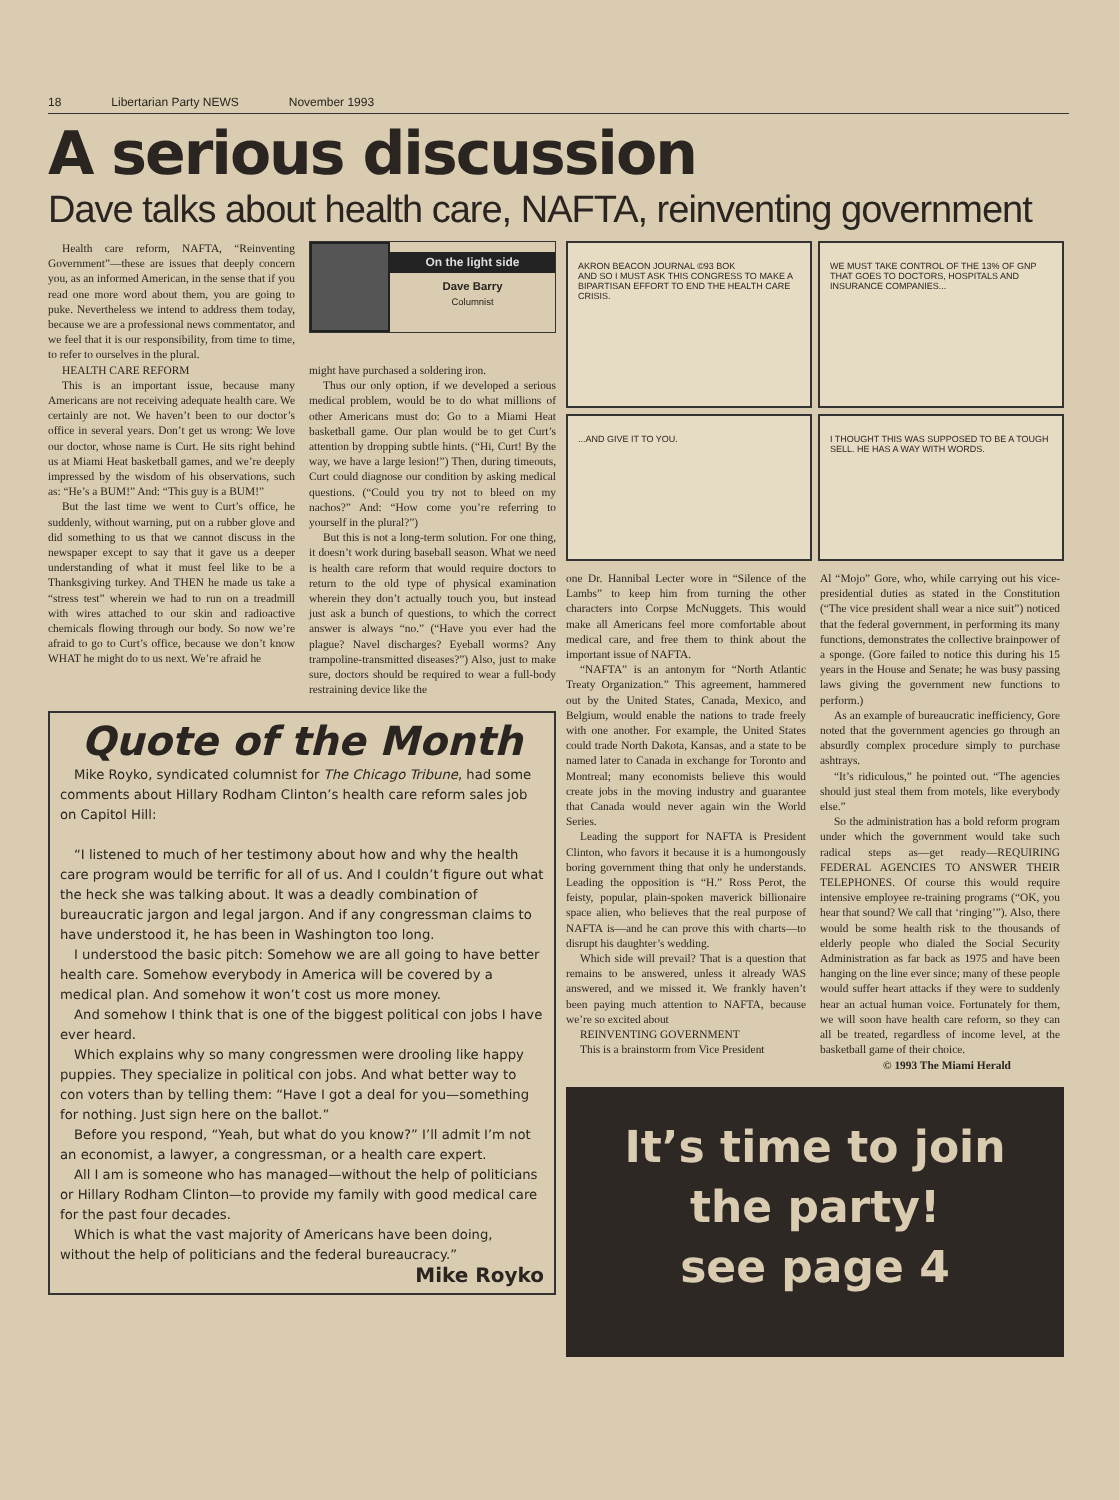18 Libertarian Party NEWS November 1993
A serious discussion
Dave talks about health care, NAFTA, reinventing government
Health care reform, NAFTA, “Reinventing Government”—these are issues that deeply concern you, as an informed American, in the sense that if you read one more word about them, you are going to puke. Nevertheless we intend to address them today, because we are a professional news commentator, and we feel that it is our responsibility, from time to time, to refer to ourselves in the plural.
HEALTH CARE REFORM
This is an important issue, because many Americans are not receiving adequate health care. We certainly are not. We haven’t been to our doctor’s office in several years. Don’t get us wrong: We love our doctor, whose name is Curt. He sits right behind us at Miami Heat basketball games, and we’re deeply impressed by the wisdom of his observations, such as: “He’s a BUM!” And: “This guy is a BUM!”
But the last time we went to Curt’s office, he suddenly, without warning, put on a rubber glove and did something to us that we cannot discuss in the newspaper except to say that it gave us a deeper understanding of what it must feel like to be a Thanksgiving turkey. And THEN he made us take a “stress test” wherein we had to run on a treadmill with wires attached to our skin and radioactive chemicals flowing through our body. So now we’re afraid to go to Curt’s office, because we don’t know WHAT he might do to us next. We’re afraid he
On the light side
Dave Barry
Columnist
might have purchased a soldering iron.
Thus our only option, if we developed a serious medical problem, would be to do what millions of other Americans must do: Go to a Miami Heat basketball game. Our plan would be to get Curt’s attention by dropping subtle hints. (“Hi, Curt! By the way, we have a large lesion!”) Then, during timeouts, Curt could diagnose our condition by asking medical questions. (“Could you try not to bleed on my nachos?” And: “How come you’re referring to yourself in the plural?”)
But this is not a long-term solution. For one thing, it doesn’t work during baseball season. What we need is health care reform that would require doctors to return to the old type of physical examination wherein they don’t actually touch you, but instead just ask a bunch of questions, to which the correct answer is always “no.” (“Have you ever had the plague? Navel discharges? Eyeball worms? Any trampoline-transmitted diseases?”) Also, just to make sure, doctors should be required to wear a full-body restraining device like the
Quote of the Month
Mike Royko, syndicated columnist for The Chicago Tribune, had some comments about Hillary Rodham Clinton’s health care reform sales job on Capitol Hill:
“I listened to much of her testimony about how and why the health care program would be terrific for all of us. And I couldn’t figure out what the heck she was talking about. It was a deadly combination of bureaucratic jargon and legal jargon. And if any congressman claims to have understood it, he has been in Washington too long.
I understood the basic pitch: Somehow we are all going to have better health care. Somehow everybody in America will be covered by a medical plan. And somehow it won’t cost us more money.
And somehow I think that is one of the biggest political con jobs I have ever heard.
Which explains why so many congressmen were drooling like happy puppies. They specialize in political con jobs. And what better way to con voters than by telling them: “Have I got a deal for you—something for nothing. Just sign here on the ballot.”
Before you respond, “Yeah, but what do you know?” I’ll admit I’m not an economist, a lawyer, a congressman, or a health care expert.
All I am is someone who has managed—without the help of politicians or Hillary Rodham Clinton—to provide my family with good medical care for the past four decades.
Which is what the vast majority of Americans have been doing, without the help of politicians and the federal bureaucracy.”
Mike Royko
AKRON BEACON JOURNAL ©93 BOK
AND SO I MUST ASK THIS CONGRESS TO MAKE A BIPARTISAN EFFORT TO END THE HEALTH CARE CRISIS.
WE MUST TAKE CONTROL OF THE 13% OF GNP THAT GOES TO DOCTORS, HOSPITALS AND INSURANCE COMPANIES...
...AND GIVE IT TO YOU.
I THOUGHT THIS WAS SUPPOSED TO BE A TOUGH SELL. HE HAS A WAY WITH WORDS.
one Dr. Hannibal Lecter wore in “Silence of the Lambs” to keep him from turning the other characters into Corpse McNuggets. This would make all Americans feel more comfortable about medical care, and free them to think about the important issue of NAFTA.
“NAFTA” is an antonym for “North Atlantic Treaty Organization.” This agreement, hammered out by the United States, Canada, Mexico, and Belgium, would enable the nations to trade freely with one another. For example, the United States could trade North Dakota, Kansas, and a state to be named later to Canada in exchange for Toronto and Montreal; many economists believe this would create jobs in the moving industry and guarantee that Canada would never again win the World Series.
Leading the support for NAFTA is President Clinton, who favors it because it is a humongously boring government thing that only he understands. Leading the opposition is “H.” Ross Perot, the feisty, popular, plain-spoken maverick billionaire space alien, who believes that the real purpose of NAFTA is—and he can prove this with charts—to disrupt his daughter’s wedding.
Which side will prevail? That is a question that remains to be answered, unless it already WAS answered, and we missed it. We frankly haven’t been paying much attention to NAFTA, because we’re so excited about
REINVENTING GOVERNMENT
This is a brainstorm from Vice President
Al “Mojo” Gore, who, while carrying out his vice-presidential duties as stated in the Constitution (“The vice president shall wear a nice suit”) noticed that the federal government, in performing its many functions, demonstrates the collective brainpower of a sponge. (Gore failed to notice this during his 15 years in the House and Senate; he was busy passing laws giving the government new functions to perform.)
As an example of bureaucratic inefficiency, Gore noted that the government agencies go through an absurdly complex procedure simply to purchase ashtrays.
“It’s ridiculous,” he pointed out. “The agencies should just steal them from motels, like everybody else.”
So the administration has a bold reform program under which the government would take such radical steps as—get ready—REQUIRING FEDERAL AGENCIES TO ANSWER THEIR TELEPHONES. Of course this would require intensive employee re-training programs (“OK, you hear that sound? We call that ‘ringing’”). Also, there would be some health risk to the thousands of elderly people who dialed the Social Security Administration as far back as 1975 and have been hanging on the line ever since; many of these people would suffer heart attacks if they were to suddenly hear an actual human voice. Fortunately for them, we will soon have health care reform, so they can all be treated, regardless of income level, at the basketball game of their choice.
© 1993 The Miami Herald
It’s time to join
the party!
see page 4